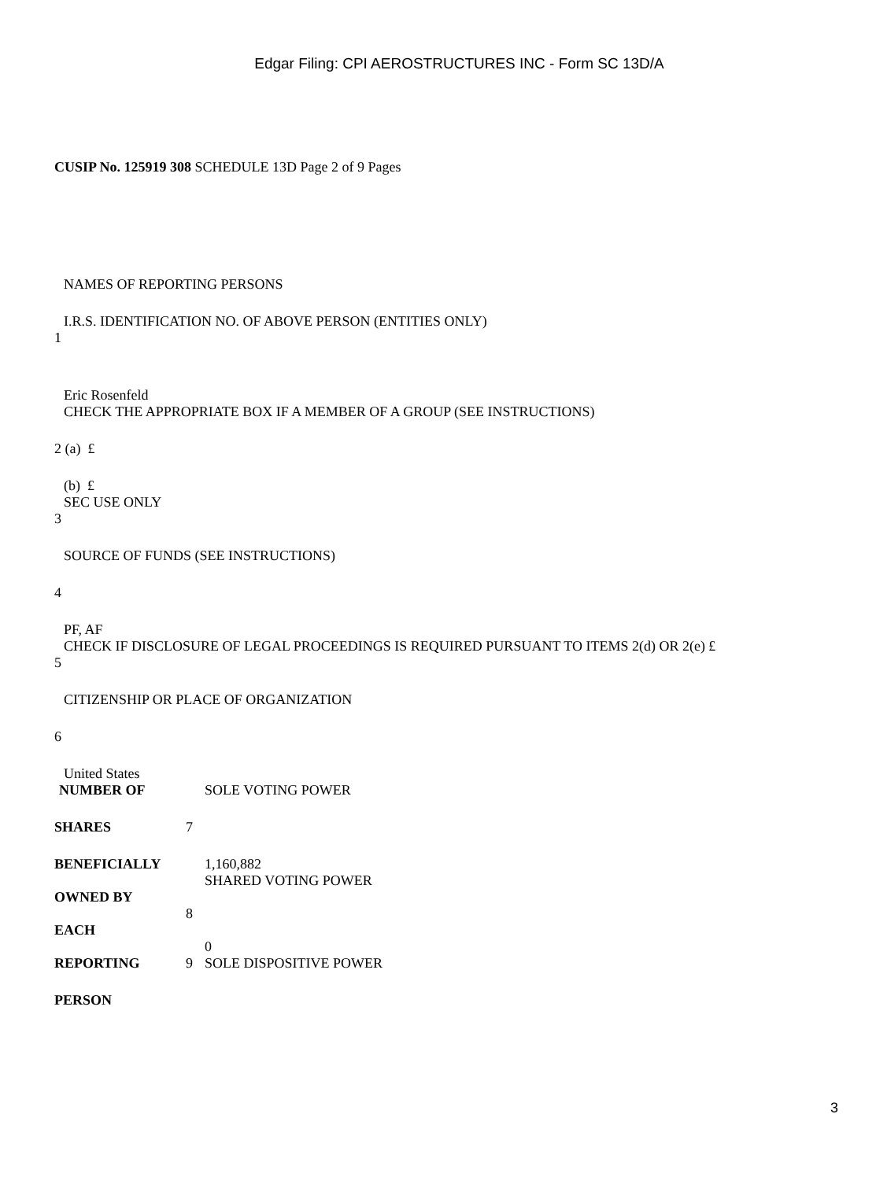Edgar Filing: CPI AEROSTRUCTURES INC - Form SC 13D/A
CUSIP No. 125919 308 SCHEDULE 13D Page 2 of 9 Pages
NAMES OF REPORTING PERSONS
I.R.S. IDENTIFICATION NO. OF ABOVE PERSON (ENTITIES ONLY)
1
Eric Rosenfeld
CHECK THE APPROPRIATE BOX IF A MEMBER OF A GROUP (SEE INSTRUCTIONS)
2 (a) £
(b) £
SEC USE ONLY
3
SOURCE OF FUNDS (SEE INSTRUCTIONS)
4
PF, AF
CHECK IF DISCLOSURE OF LEGAL PROCEEDINGS IS REQUIRED PURSUANT TO ITEMS 2(d) OR 2(e) £
5
CITIZENSHIP OR PLACE OF ORGANIZATION
6
United States
NUMBER OF SOLE VOTING POWER
SHARES 7
BENEFICIALLY 1,160,882
SHARED VOTING POWER
OWNED BY
8
EACH
0
REPORTING 9 SOLE DISPOSITIVE POWER
PERSON
3